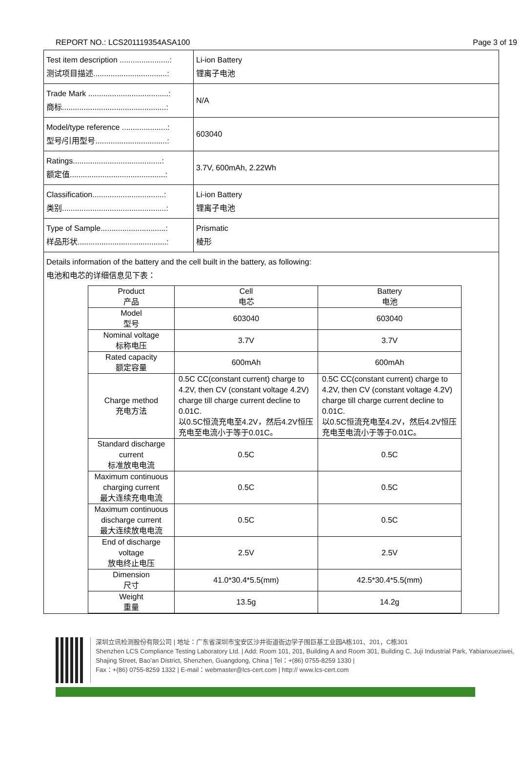REPORT NO.: LCS201119354ASA100 Page 3 of 19
| Test item description .......................: 测试项目描述..................................: | Li-ion Battery 锂离子电池 |
| Trade Mark .....................................: 商标................................................: | N/A |
| Model/type reference .....................: 型号/引用型号.................................: | 603040 |
| Ratings.........................................: 额定值............................................: | 3.7V, 600mAh, 2.22Wh |
| Classification.................................: 类别................................................: | Li-ion Battery 锂离子电池 |
| Type of Sample..............................: 样品形状.........................................: | Prismatic 棱形 |
| Details information of the battery and the cell built in the battery, as following: 电池和电芯的详细信息见下表： / Product 产品 / Cell 电芯 / Battery 电池 / / --- / --- / --- / / Model 型号 / 603040 / 603040 / / Nominal voltage 标称电压 / 3.7V / 3.7V / / Rated capacity 额定容量 / 600mAh / 600mAh / / Charge method 充电方法 / 0.5C CC(constant current) charge to 4.2V, then CV (constant voltage 4.2V) charge till charge current decline to 0.01C. 以0.5C恒流充电至4.2V，然后4.2V恒压充电至电流小于等于0.01C。 / 0.5C CC(constant current) charge to 4.2V, then CV (constant voltage 4.2V) charge till charge current decline to 0.01C. 以0.5C恒流充电至4.2V，然后4.2V恒压充电至电流小于等于0.01C。 / / Standard discharge current 标准放电电流 / 0.5C / 0.5C / / Maximum continuous charging current 最大连续充电电流 / 0.5C / 0.5C / / Maximum continuous discharge current 最大连续放电电流 / 0.5C / 0.5C / / End of discharge voltage 放电终止电压 / 2.5V / 2.5V / / Dimension 尺寸 / 41.0*30.4*5.5(mm) / 42.5*30.4*5.5(mm) / / Weight 重量 / 13.5g / 14.2g / | |
深圳立讯检测股份有限公司 | 地址：广东省深圳市宝安区沙井街道衙边学子围巨基工业园A栋101、201，C栋301
Shenzhen LCS Compliance Testing Laboratory Ltd. | Add: Room 101, 201, Building A and Room 301, Building C, Juji Industrial Park, Yabianxueziwei, Shajing Street, Bao’an District, Shenzhen, Guangdong, China | Tel：+(86) 0755-8259 1330 |
Fax：+(86) 0755-8259 1332 | E-mail：webmaster@lcs-cert.com | http:// www.lcs-cert.com